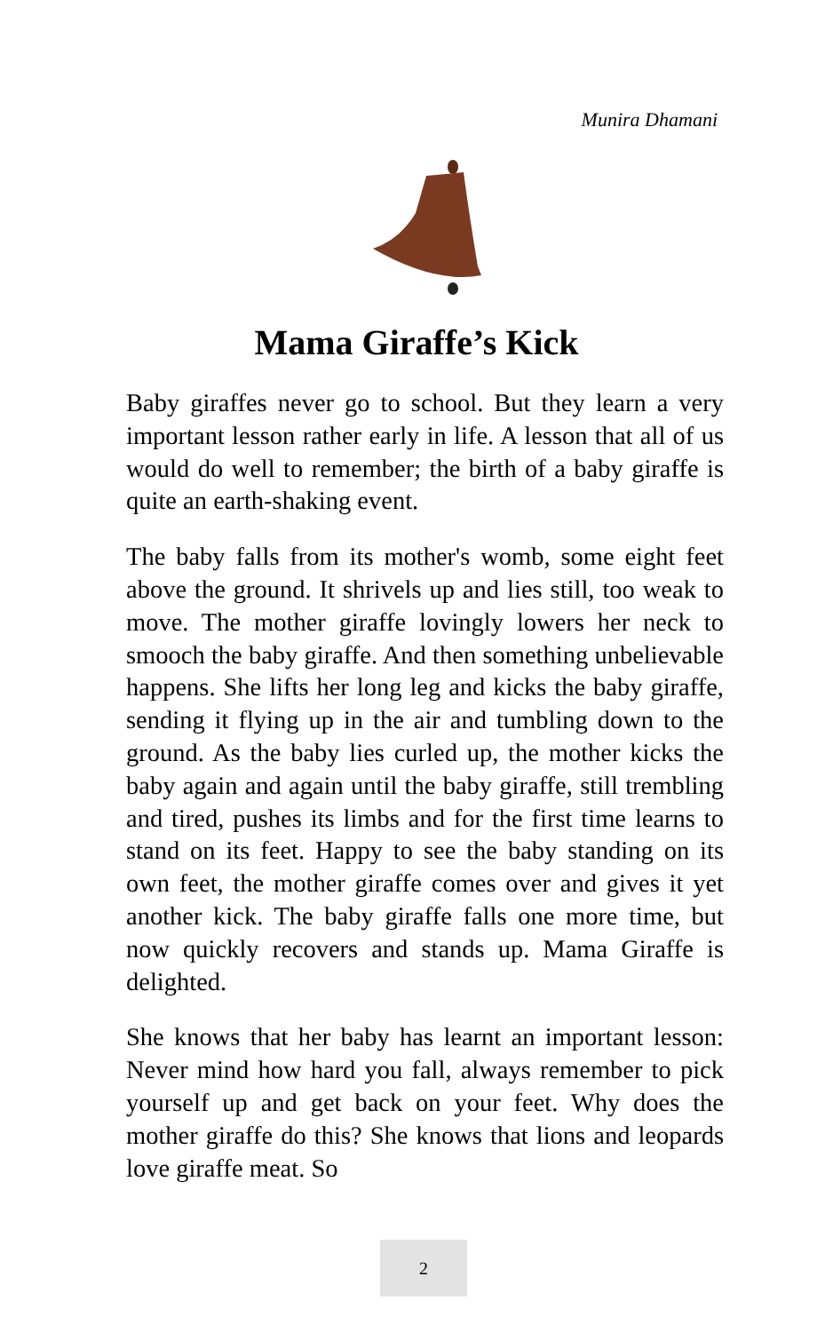Munira Dhamani
Mama Giraffe’s Kick
Baby giraffes never go to school. But they learn a very important lesson rather early in life. A lesson that all of us would do well to remember; the birth of a baby giraffe is quite an earth-shaking event.
The baby falls from its mother's womb, some eight feet above the ground. It shrivels up and lies still, too weak to move. The mother giraffe lovingly lowers her neck to smooch the baby giraffe. And then something unbelievable happens. She lifts her long leg and kicks the baby giraffe, sending it flying up in the air and tumbling down to the ground. As the baby lies curled up, the mother kicks the baby again and again until the baby giraffe, still trembling and tired, pushes its limbs and for the first time learns to stand on its feet. Happy to see the baby standing on its own feet, the mother giraffe comes over and gives it yet another kick. The baby giraffe falls one more time, but now quickly recovers and stands up. Mama Giraffe is delighted.
She knows that her baby has learnt an important lesson: Never mind how hard you fall, always remember to pick yourself up and get back on your feet. Why does the mother giraffe do this? She knows that lions and leopards love giraffe meat. So
2